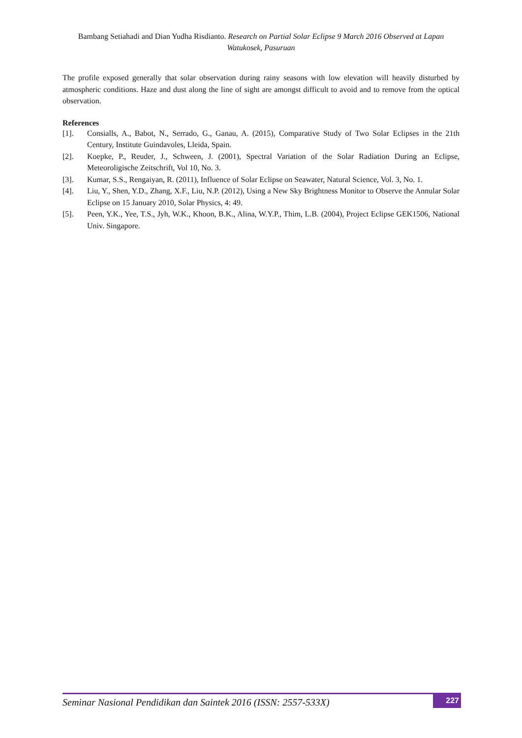Bambang Setiahadi and Dian Yudha Risdianto. Research on Partial Solar Eclipse 9 March 2016 Observed at Lapan Watukosek, Pasuruan
The profile exposed generally that solar observation during rainy seasons with low elevation will heavily disturbed by atmospheric conditions. Haze and dust along the line of sight are amongst difficult to avoid and to remove from the optical observation.
References
[1]. Consialls, A., Babot, N., Serrado, G., Ganau, A. (2015), Comparative Study of Two Solar Eclipses in the 21th Century, Institute Guindavoles, Lleida, Spain.
[2]. Koepke, P., Reuder, J., Schween, J. (2001), Spectral Variation of the Solar Radiation During an Eclipse, Meteoroligische Zeitschrift, Vol 10, No. 3.
[3]. Kumar, S.S., Rengaiyan, R. (2011), Influence of Solar Eclipse on Seawater, Natural Science, Vol. 3, No. 1.
[4]. Liu, Y., Shen, Y.D., Zhang, X.F., Liu, N.P. (2012), Using a New Sky Brightness Monitor to Observe the Annular Solar Eclipse on 15 January 2010, Solar Physics, 4: 49.
[5]. Peen, Y.K., Yee, T.S., Jyh, W.K., Khoon, B.K., Alina, W.Y.P., Thim, L.B. (2004), Project Eclipse GEK1506, National Univ. Singapore.
Seminar Nasional Pendidikan dan Saintek 2016 (ISSN: 2557-533X) 227